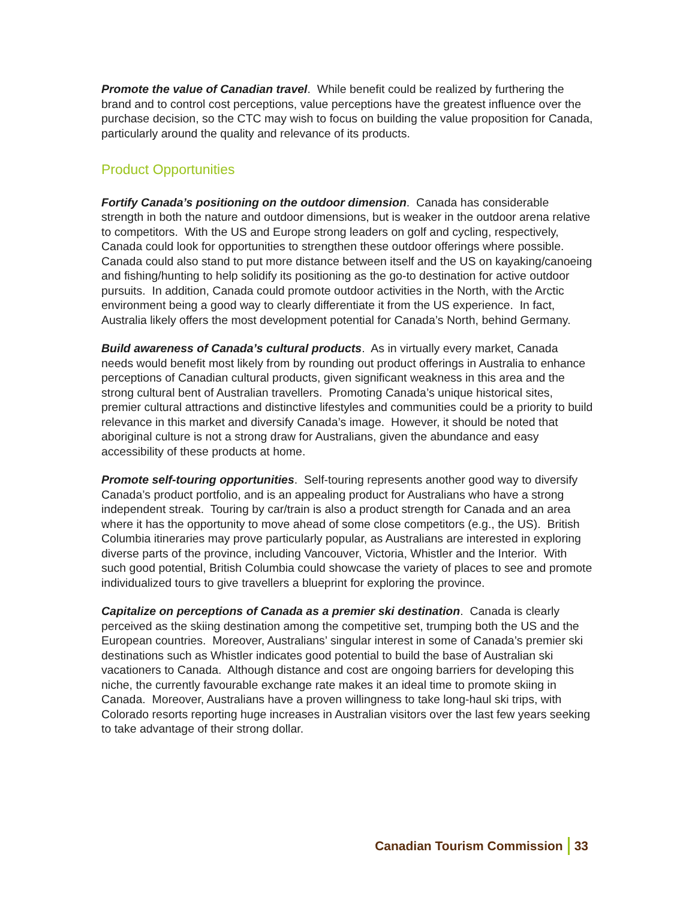Promote the value of Canadian travel. While benefit could be realized by furthering the brand and to control cost perceptions, value perceptions have the greatest influence over the purchase decision, so the CTC may wish to focus on building the value proposition for Canada, particularly around the quality and relevance of its products.
Product Opportunities
Fortify Canada’s positioning on the outdoor dimension. Canada has considerable strength in both the nature and outdoor dimensions, but is weaker in the outdoor arena relative to competitors. With the US and Europe strong leaders on golf and cycling, respectively, Canada could look for opportunities to strengthen these outdoor offerings where possible. Canada could also stand to put more distance between itself and the US on kayaking/canoeing and fishing/hunting to help solidify its positioning as the go-to destination for active outdoor pursuits. In addition, Canada could promote outdoor activities in the North, with the Arctic environment being a good way to clearly differentiate it from the US experience. In fact, Australia likely offers the most development potential for Canada’s North, behind Germany.
Build awareness of Canada’s cultural products. As in virtually every market, Canada needs would benefit most likely from by rounding out product offerings in Australia to enhance perceptions of Canadian cultural products, given significant weakness in this area and the strong cultural bent of Australian travellers. Promoting Canada’s unique historical sites, premier cultural attractions and distinctive lifestyles and communities could be a priority to build relevance in this market and diversify Canada’s image. However, it should be noted that aboriginal culture is not a strong draw for Australians, given the abundance and easy accessibility of these products at home.
Promote self-touring opportunities. Self-touring represents another good way to diversify Canada’s product portfolio, and is an appealing product for Australians who have a strong independent streak. Touring by car/train is also a product strength for Canada and an area where it has the opportunity to move ahead of some close competitors (e.g., the US). British Columbia itineraries may prove particularly popular, as Australians are interested in exploring diverse parts of the province, including Vancouver, Victoria, Whistler and the Interior. With such good potential, British Columbia could showcase the variety of places to see and promote individualized tours to give travellers a blueprint for exploring the province.
Capitalize on perceptions of Canada as a premier ski destination. Canada is clearly perceived as the skiing destination among the competitive set, trumping both the US and the European countries. Moreover, Australians’ singular interest in some of Canada’s premier ski destinations such as Whistler indicates good potential to build the base of Australian ski vacationers to Canada. Although distance and cost are ongoing barriers for developing this niche, the currently favourable exchange rate makes it an ideal time to promote skiing in Canada. Moreover, Australians have a proven willingness to take long-haul ski trips, with Colorado resorts reporting huge increases in Australian visitors over the last few years seeking to take advantage of their strong dollar.
Canadian Tourism Commission 33